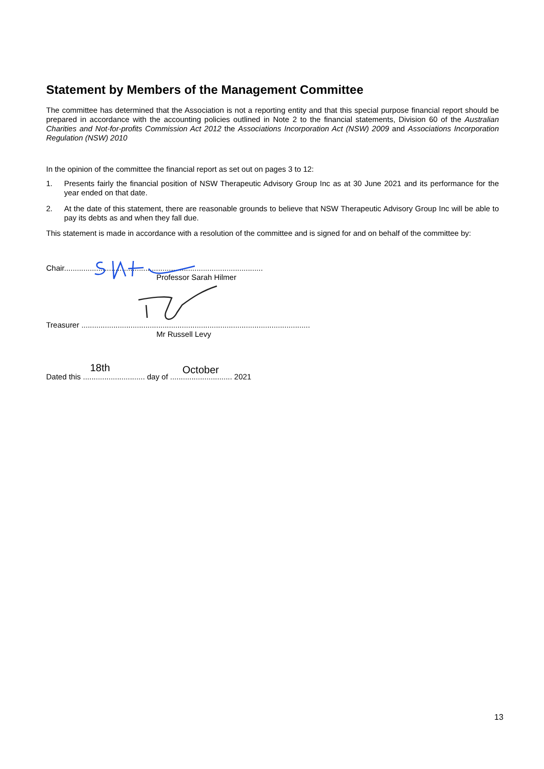Statement by Members of the Management Committee
The committee has determined that the Association is not a reporting entity and that this special purpose financial report should be prepared in accordance with the accounting policies outlined in Note 2 to the financial statements, Division 60 of the Australian Charities and Not-for-profits Commission Act 2012 the Associations Incorporation Act (NSW) 2009 and Associations Incorporation Regulation (NSW) 2010
In the opinion of the committee the financial report as set out on pages 3 to 12:
1. Presents fairly the financial position of NSW Therapeutic Advisory Group Inc as at 30 June 2021 and its performance for the year ended on that date.
2. At the date of this statement, there are reasonable grounds to believe that NSW Therapeutic Advisory Group Inc will be able to pay its debts as and when they fall due.
This statement is made in accordance with a resolution of the committee and is signed for and on behalf of the committee by:
Chair.............................................................................................
Professor Sarah Hilmer
Treasurer ...........................................................................................................
Mr Russell Levy
Dated this .............................
18th
day of ............................. October
2021
13